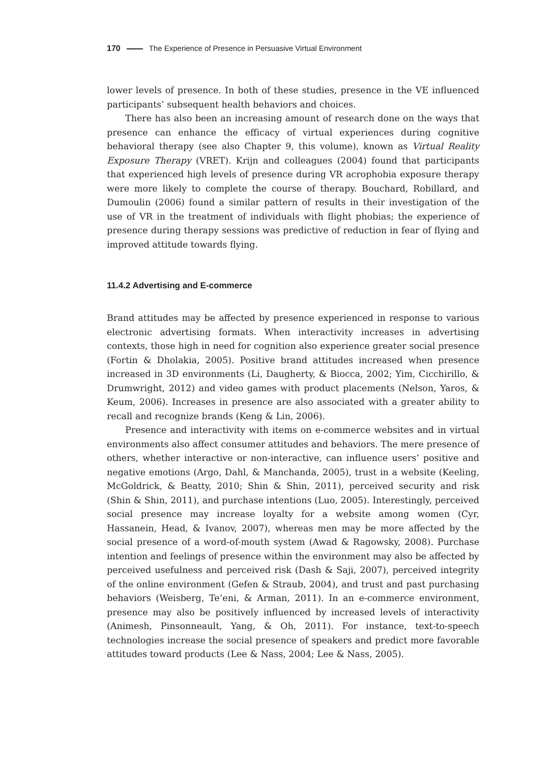170 The Experience of Presence in Persuasive Virtual Environment
lower levels of presence. In both of these studies, presence in the VE influenced participants’ subsequent health behaviors and choices.
There has also been an increasing amount of research done on the ways that presence can enhance the efficacy of virtual experiences during cognitive behavioral therapy (see also Chapter 9, this volume), known as Virtual Reality Exposure Therapy (VRET). Krijn and colleagues (2004) found that participants that experienced high levels of presence during VR acrophobia exposure therapy were more likely to complete the course of therapy. Bouchard, Robillard, and Dumoulin (2006) found a similar pattern of results in their investigation of the use of VR in the treatment of individuals with flight phobias; the experience of presence during therapy sessions was predictive of reduction in fear of flying and improved attitude towards flying.
11.4.2 Advertising and E-commerce
Brand attitudes may be affected by presence experienced in response to various electronic advertising formats. When interactivity increases in advertising contexts, those high in need for cognition also experience greater social presence (Fortin & Dholakia, 2005). Positive brand attitudes increased when presence increased in 3D environments (Li, Daugherty, & Biocca, 2002; Yim, Cicchirillo, & Drumwright, 2012) and video games with product placements (Nelson, Yaros, & Keum, 2006). Increases in presence are also associated with a greater ability to recall and recognize brands (Keng & Lin, 2006).
Presence and interactivity with items on e-commerce websites and in virtual environments also affect consumer attitudes and behaviors. The mere presence of others, whether interactive or non-interactive, can influence users’ positive and negative emotions (Argo, Dahl, & Manchanda, 2005), trust in a website (Keeling, McGoldrick, & Beatty, 2010; Shin & Shin, 2011), perceived security and risk (Shin & Shin, 2011), and purchase intentions (Luo, 2005). Interestingly, perceived social presence may increase loyalty for a website among women (Cyr, Hassanein, Head, & Ivanov, 2007), whereas men may be more affected by the social presence of a word-of-mouth system (Awad & Ragowsky, 2008). Purchase intention and feelings of presence within the environment may also be affected by perceived usefulness and perceived risk (Dash & Saji, 2007), perceived integrity of the online environment (Gefen & Straub, 2004), and trust and past purchasing behaviors (Weisberg, Te’eni, & Arman, 2011). In an e-commerce environment, presence may also be positively influenced by increased levels of interactivity (Animesh, Pinsonneault, Yang, & Oh, 2011). For instance, text-to-speech technologies increase the social presence of speakers and predict more favorable attitudes toward products (Lee & Nass, 2004; Lee & Nass, 2005).